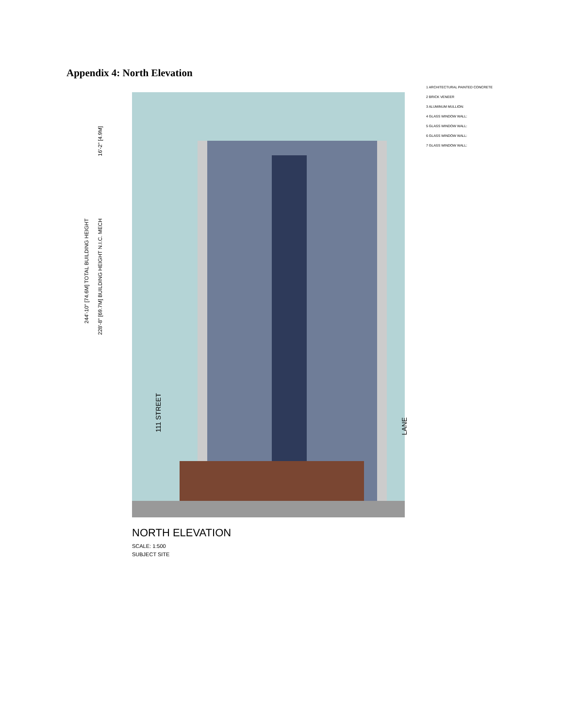Appendix 4: North Elevation
1 ARCHITECTURAL PAINTED CONCRETE
2 BRICK VENEER
3 ALUMINUM MULLION:
4 GLASS WINDOW WALL:
5 GLASS WINDOW WALL:
6 GLASS WINDOW WALL:
7 GLASS WINDOW WALL:
244'-10" [74.6M] TOTAL BUILDING HEIGHT
228'-8" [69.7M] BUILDING HEIGHT N.I.C. MECH
16'-2" [4.9M]
111 STREET
LANE
NORTH ELEVATION
SCALE: 1:500
SUBJECT SITE